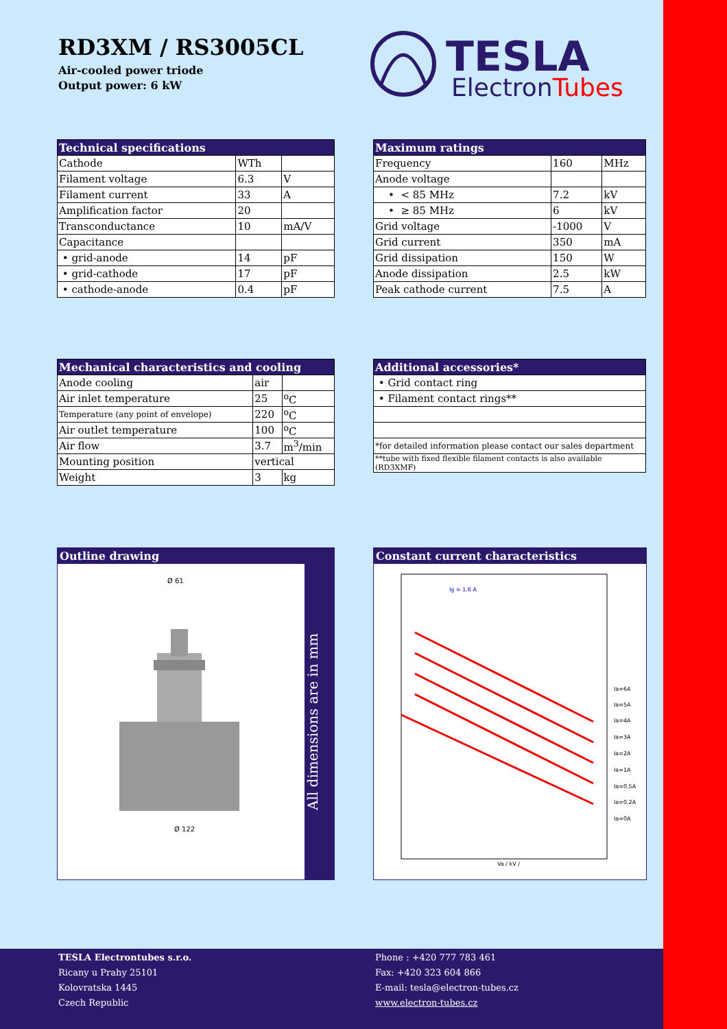RD3XM / RS3005CL
Air-cooled power triode
Output power: 6 kW
TESLA
ElectronTubes
| Technical specifications | | |
| --- | --- | --- |
| Cathode | WTh | |
| Filament voltage | 6.3 | V |
| Filament current | 33 | A |
| Amplification factor | 20 | |
| Transconductance | 10 | mA/V |
| Capacitance | | |
| • grid-anode | 14 | pF |
| • grid-cathode | 17 | pF |
| • cathode-anode | 0.4 | pF |
| Maximum ratings | | |
| --- | --- | --- |
| Frequency | 160 | MHz |
| Anode voltage | | |
| • < 85 MHz | 7.2 | kV |
| • ≥ 85 MHz | 6 | kV |
| Grid voltage | -1000 | V |
| Grid current | 350 | mA |
| Grid dissipation | 150 | W |
| Anode dissipation | 2.5 | kW |
| Peak cathode current | 7.5 | A |
| Mechanical characteristics and cooling | | |
| --- | --- | --- |
| Anode cooling | air | |
| Air inlet temperature | 25 | <sup>o</sup> C |
| Temperature (any point of envelope) | 220 | <sup>o</sup> C |
| Air outlet temperature | 100 | <sup>o</sup> C |
| Air flow | 3.7 | m<sup>3</sup>/min |
| Mounting position | vertical | |
| Weight | 3 | kg |
| Additional accessories* |
| --- |
| • Grid contact ring |
| • Filament contact rings** |
| *for detailed information please contact our sales department |
| **tube with fixed flexible filament contacts is also available (RD3XMF) |
Outline drawing
Ø 122
Ø 61
All dimensions are in mm
Constant current characteristics
Ia=6A
Ia=5A
Ia=4A
Ia=3A
Ia=2A
Ia=1A
Ia=0.5A
Ia=0.2A
Ia=0A
Ig = 1.6 A
Va / kV /
TESLA Electrontubes s.r.o.
Ricany u Prahy 25101
Kolovratska 1445
Czech Republic
Phone : +420 777 783 461
Fax: +420 323 604 866
E-mail: tesla@electron-tubes.cz
www.electron-tubes.cz